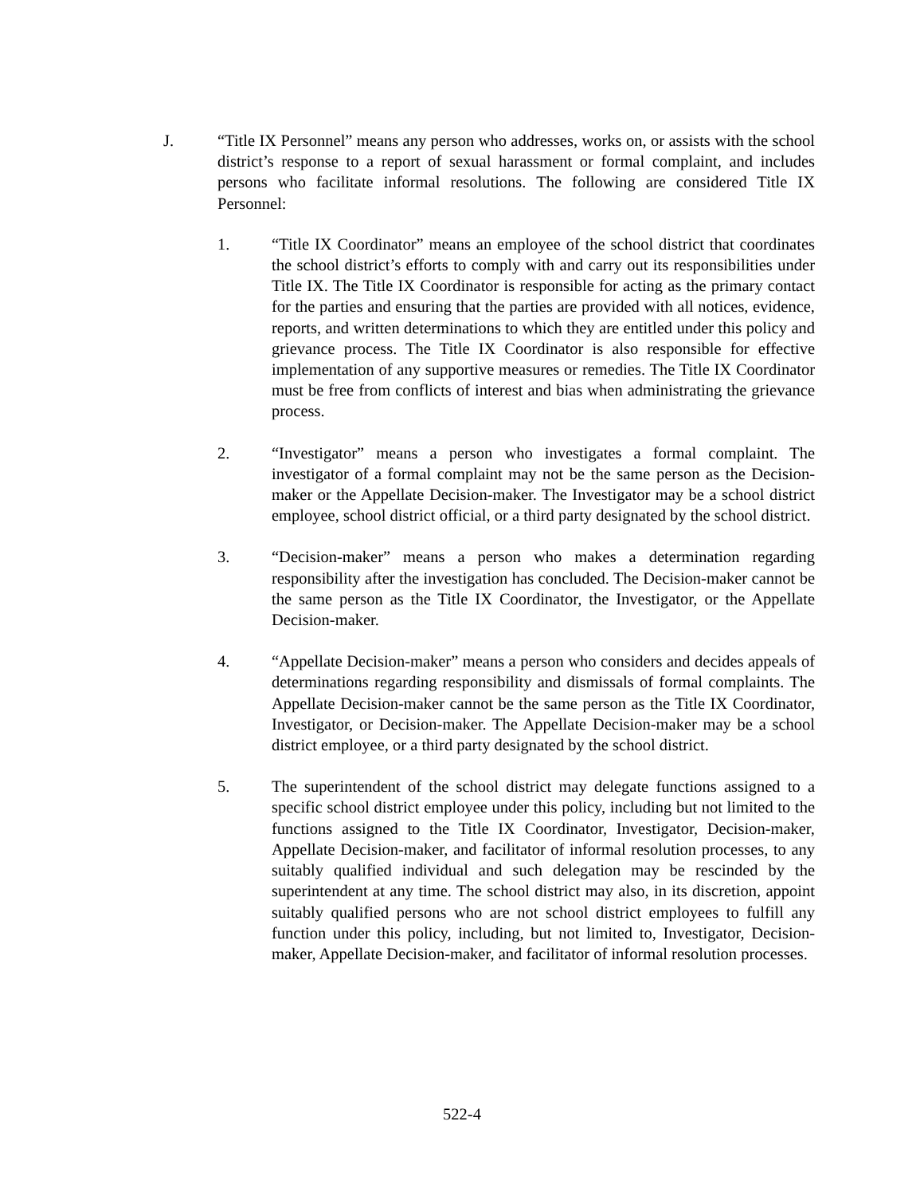J. “Title IX Personnel” means any person who addresses, works on, or assists with the school district’s response to a report of sexual harassment or formal complaint, and includes persons who facilitate informal resolutions. The following are considered Title IX Personnel:
1. “Title IX Coordinator” means an employee of the school district that coordinates the school district’s efforts to comply with and carry out its responsibilities under Title IX. The Title IX Coordinator is responsible for acting as the primary contact for the parties and ensuring that the parties are provided with all notices, evidence, reports, and written determinations to which they are entitled under this policy and grievance process. The Title IX Coordinator is also responsible for effective implementation of any supportive measures or remedies. The Title IX Coordinator must be free from conflicts of interest and bias when administrating the grievance process.
2. “Investigator” means a person who investigates a formal complaint. The investigator of a formal complaint may not be the same person as the Decision-maker or the Appellate Decision-maker. The Investigator may be a school district employee, school district official, or a third party designated by the school district.
3. “Decision-maker” means a person who makes a determination regarding responsibility after the investigation has concluded. The Decision-maker cannot be the same person as the Title IX Coordinator, the Investigator, or the Appellate Decision-maker.
4. “Appellate Decision-maker” means a person who considers and decides appeals of determinations regarding responsibility and dismissals of formal complaints. The Appellate Decision-maker cannot be the same person as the Title IX Coordinator, Investigator, or Decision-maker. The Appellate Decision-maker may be a school district employee, or a third party designated by the school district.
5. The superintendent of the school district may delegate functions assigned to a specific school district employee under this policy, including but not limited to the functions assigned to the Title IX Coordinator, Investigator, Decision-maker, Appellate Decision-maker, and facilitator of informal resolution processes, to any suitably qualified individual and such delegation may be rescinded by the superintendent at any time. The school district may also, in its discretion, appoint suitably qualified persons who are not school district employees to fulfill any function under this policy, including, but not limited to, Investigator, Decision-maker, Appellate Decision-maker, and facilitator of informal resolution processes.
522-4